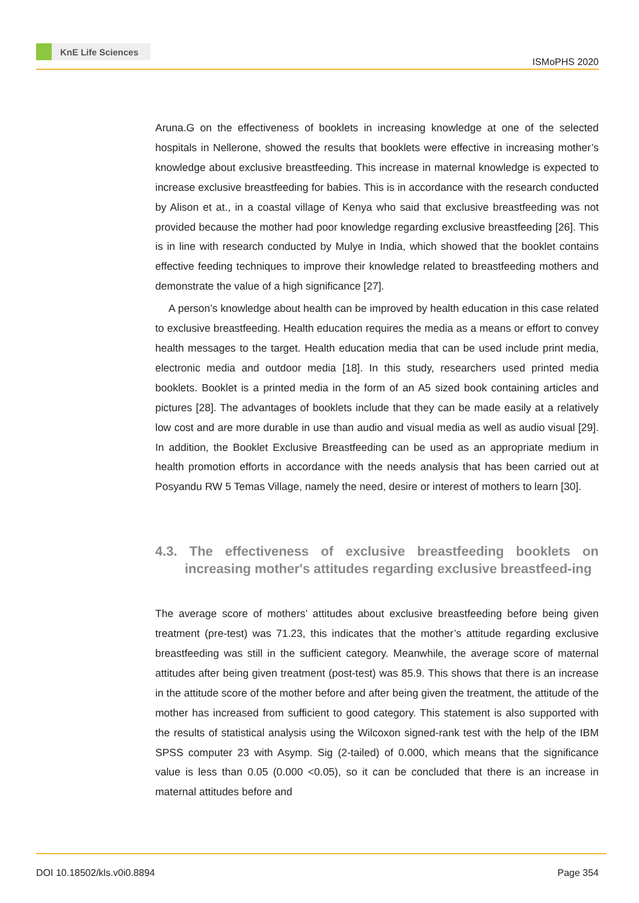KnE Life Sciences
ISMoPHS 2020
Aruna.G on the effectiveness of booklets in increasing knowledge at one of the selected hospitals in Nellerone, showed the results that booklets were effective in increasing mother’s knowledge about exclusive breastfeeding. This increase in maternal knowledge is expected to increase exclusive breastfeeding for babies. This is in accordance with the research conducted by Alison et at., in a coastal village of Kenya who said that exclusive breastfeeding was not provided because the mother had poor knowledge regarding exclusive breastfeeding [26]. This is in line with research conducted by Mulye in India, which showed that the booklet contains effective feeding techniques to improve their knowledge related to breastfeeding mothers and demonstrate the value of a high significance [27].
A person’s knowledge about health can be improved by health education in this case related to exclusive breastfeeding. Health education requires the media as a means or effort to convey health messages to the target. Health education media that can be used include print media, electronic media and outdoor media [18]. In this study, researchers used printed media booklets. Booklet is a printed media in the form of an A5 sized book containing articles and pictures [28]. The advantages of booklets include that they can be made easily at a relatively low cost and are more durable in use than audio and visual media as well as audio visual [29]. In addition, the Booklet Exclusive Breastfeeding can be used as an appropriate medium in health promotion efforts in accordance with the needs analysis that has been carried out at Posyandu RW 5 Temas Village, namely the need, desire or interest of mothers to learn [30].
4.3. The effectiveness of exclusive breastfeeding booklets on increasing mother's attitudes regarding exclusive breastfeed-ing
The average score of mothers’ attitudes about exclusive breastfeeding before being given treatment (pre-test) was 71.23, this indicates that the mother’s attitude regarding exclusive breastfeeding was still in the sufficient category. Meanwhile, the average score of maternal attitudes after being given treatment (post-test) was 85.9. This shows that there is an increase in the attitude score of the mother before and after being given the treatment, the attitude of the mother has increased from sufficient to good category. This statement is also supported with the results of statistical analysis using the Wilcoxon signed-rank test with the help of the IBM SPSS computer 23 with Asymp. Sig (2-tailed) of 0.000, which means that the significance value is less than 0.05 (0.000 <0.05), so it can be concluded that there is an increase in maternal attitudes before and
DOI 10.18502/kls.v0i0.8894 Page 354